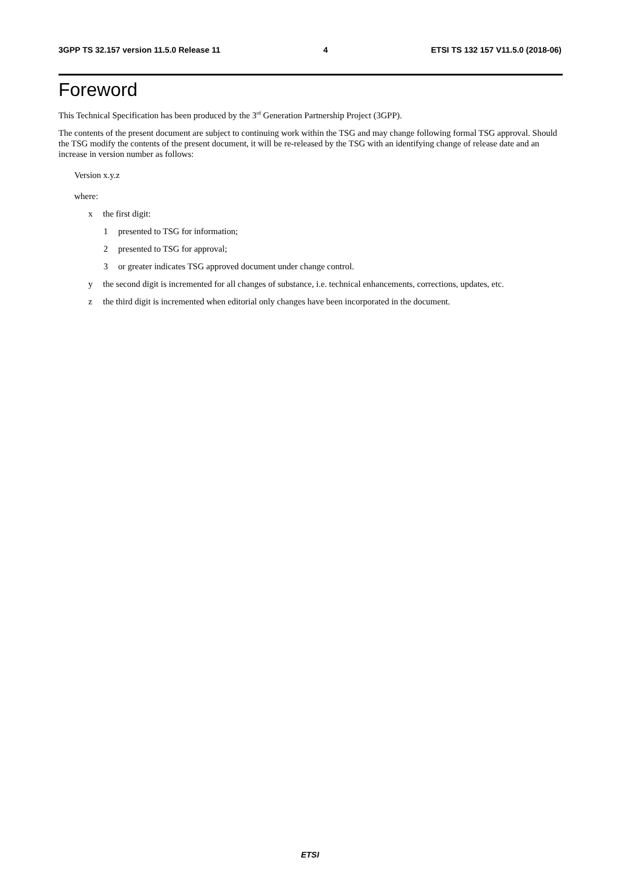3GPP TS 32.157 version 11.5.0 Release 11 4 ETSI TS 132 157 V11.5.0 (2018-06)
Foreword
This Technical Specification has been produced by the 3<sup>rd</sup> Generation Partnership Project (3GPP).
The contents of the present document are subject to continuing work within the TSG and may change following formal TSG approval. Should the TSG modify the contents of the present document, it will be re-released by the TSG with an identifying change of release date and an increase in version number as follows:
Version x.y.z
where:
x the first digit:
1 presented to TSG for information;
2 presented to TSG for approval;
3 or greater indicates TSG approved document under change control.
y the second digit is incremented for all changes of substance, i.e. technical enhancements, corrections, updates, etc.
z the third digit is incremented when editorial only changes have been incorporated in the document.
ETSI